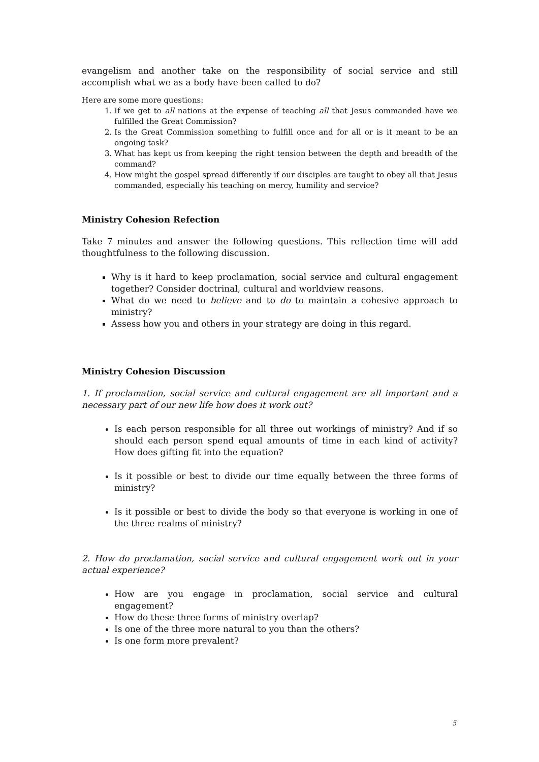evangelism and another take on the responsibility of social service and still accomplish what we as a body have been called to do?
Here are some more questions:
1. If we get to all nations at the expense of teaching all that Jesus commanded have we fulfilled the Great Commission?
2. Is the Great Commission something to fulfill once and for all or is it meant to be an ongoing task?
3. What has kept us from keeping the right tension between the depth and breadth of the command?
4. How might the gospel spread differently if our disciples are taught to obey all that Jesus commanded, especially his teaching on mercy, humility and service?
Ministry Cohesion Refection
Take 7 minutes and answer the following questions. This reflection time will add thoughtfulness to the following discussion.
Why is it hard to keep proclamation, social service and cultural engagement together? Consider doctrinal, cultural and worldview reasons.
What do we need to believe and to do to maintain a cohesive approach to ministry?
Assess how you and others in your strategy are doing in this regard.
Ministry Cohesion Discussion
1. If proclamation, social service and cultural engagement are all important and a necessary part of our new life how does it work out?
Is each person responsible for all three out workings of ministry? And if so should each person spend equal amounts of time in each kind of activity? How does gifting fit into the equation?
Is it possible or best to divide our time equally between the three forms of ministry?
Is it possible or best to divide the body so that everyone is working in one of the three realms of ministry?
2. How do proclamation, social service and cultural engagement work out in your actual experience?
How are you engage in proclamation, social service and cultural engagement?
How do these three forms of ministry overlap?
Is one of the three more natural to you than the others?
Is one form more prevalent?
5